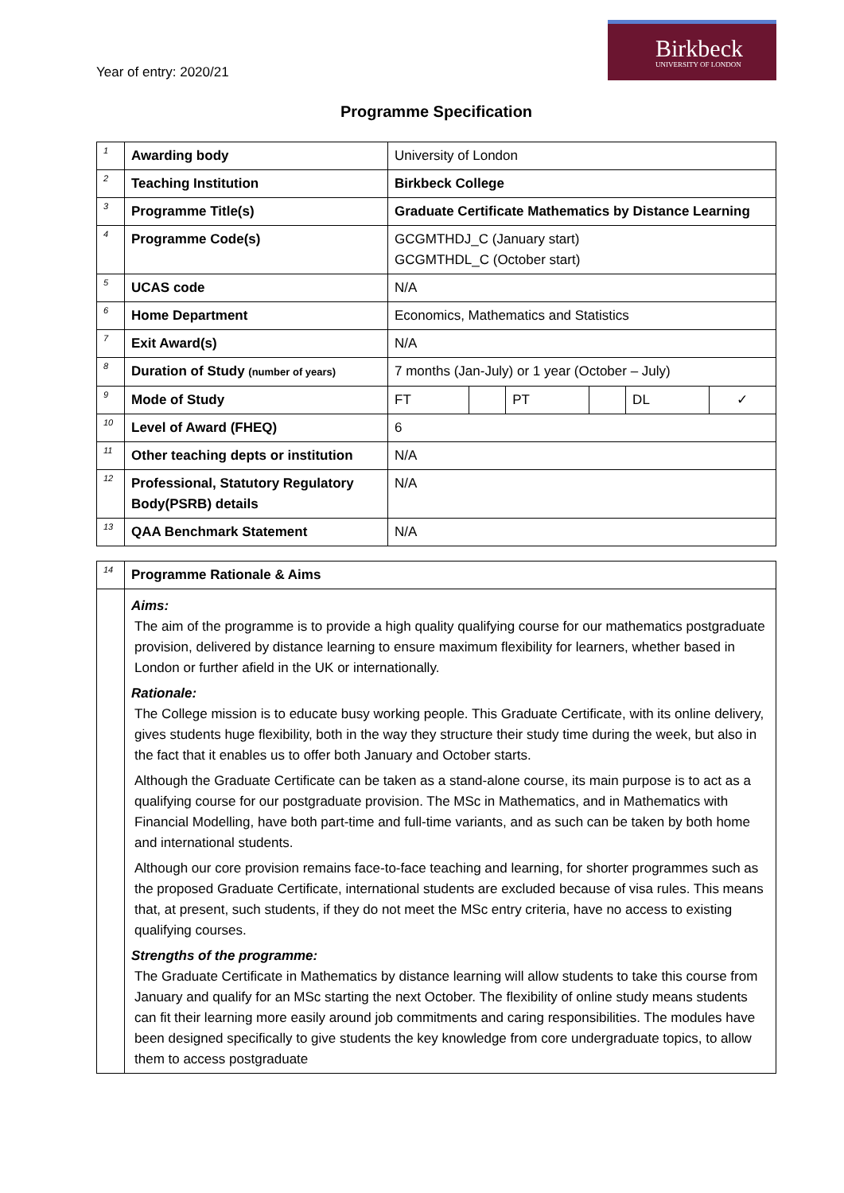Year of entry: 2020/21
Birkbeck
UNIVERSITY OF LONDON
Programme Specification
| 1 | Awarding body | University of London | | | | | |
| 2 | Teaching Institution | Birkbeck College | | | | | |
| 3 | Programme Title(s) | Graduate Certificate Mathematics by Distance Learning | | | | | |
| 4 | Programme Code(s) | GCGMTHDJ_C (January start) GCGMTHDL_C (October start) | | | | | |
| 5 | UCAS code | N/A | | | | | |
| 6 | Home Department | Economics, Mathematics and Statistics | | | | | |
| 7 | Exit Award(s) | N/A | | | | | |
| 8 | Duration of Study (number of years) | 7 months (Jan-July) or 1 year (October – July) | | | | | |
| 9 | Mode of Study | FT | | PT | | DL | ✓ |
| 10 | Level of Award (FHEQ) | 6 | | | | | |
| 11 | Other teaching depts or institution | N/A | | | | | |
| 12 | Professional, Statutory Regulatory Body(PSRB) details | N/A | | | | | |
| 13 | QAA Benchmark Statement | N/A | | | | | |
| 14 | Programme Rationale & Aims |
| | Aims: The aim of the programme is to provide a high quality qualifying course for our mathematics postgraduate provision, delivered by distance learning to ensure maximum flexibility for learners, whether based in London or further afield in the UK or internationally. Rationale: The College mission is to educate busy working people. This Graduate Certificate, with its online delivery, gives students huge flexibility, both in the way they structure their study time during the week, but also in the fact that it enables us to offer both January and October starts. Although the Graduate Certificate can be taken as a stand-alone course, its main purpose is to act as a qualifying course for our postgraduate provision. The MSc in Mathematics, and in Mathematics with Financial Modelling, have both part-time and full-time variants, and as such can be taken by both home and international students. Although our core provision remains face-to-face teaching and learning, for shorter programmes such as the proposed Graduate Certificate, international students are excluded because of visa rules. This means that, at present, such students, if they do not meet the MSc entry criteria, have no access to existing qualifying courses. Strengths of the programme: The Graduate Certificate in Mathematics by distance learning will allow students to take this course from January and qualify for an MSc starting the next October. The flexibility of online study means students can fit their learning more easily around job commitments and caring responsibilities. The modules have been designed specifically to give students the key knowledge from core undergraduate topics, to allow them to access postgraduate |